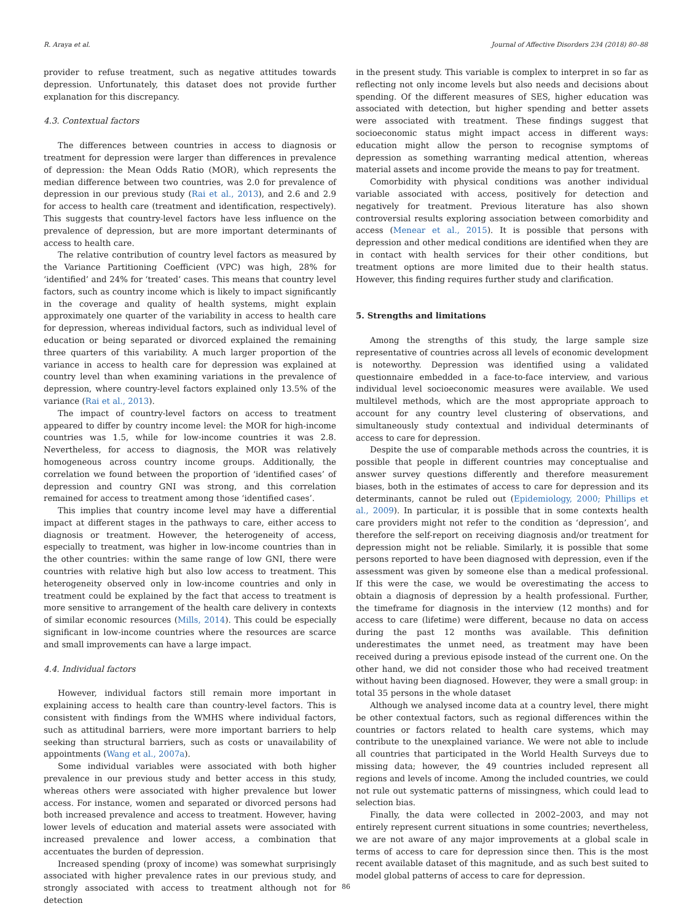R. Araya et al. Journal of Affective Disorders 234 (2018) 80–88
provider to refuse treatment, such as negative attitudes towards depression. Unfortunately, this dataset does not provide further explanation for this discrepancy.
4.3. Contextual factors
The differences between countries in access to diagnosis or treatment for depression were larger than differences in prevalence of depression: the Mean Odds Ratio (MOR), which represents the median difference between two countries, was 2.0 for prevalence of depression in our previous study (Rai et al., 2013), and 2.6 and 2.9 for access to health care (treatment and identification, respectively). This suggests that country-level factors have less influence on the prevalence of depression, but are more important determinants of access to health care.
The relative contribution of country level factors as measured by the Variance Partitioning Coefficient (VPC) was high, 28% for ‘identified’ and 24% for ‘treated’ cases. This means that country level factors, such as country income which is likely to impact significantly in the coverage and quality of health systems, might explain approximately one quarter of the variability in access to health care for depression, whereas individual factors, such as individual level of education or being separated or divorced explained the remaining three quarters of this variability. A much larger proportion of the variance in access to health care for depression was explained at country level than when examining variations in the prevalence of depression, where country-level factors explained only 13.5% of the variance (Rai et al., 2013).
The impact of country-level factors on access to treatment appeared to differ by country income level: the MOR for high-income countries was 1.5, while for low-income countries it was 2.8. Nevertheless, for access to diagnosis, the MOR was relatively homogeneous across country income groups. Additionally, the correlation we found between the proportion of ‘identified cases’ of depression and country GNI was strong, and this correlation remained for access to treatment among those ‘identified cases’.
This implies that country income level may have a differential impact at different stages in the pathways to care, either access to diagnosis or treatment. However, the heterogeneity of access, especially to treatment, was higher in low-income countries than in the other countries: within the same range of low GNI, there were countries with relative high but also low access to treatment. This heterogeneity observed only in low-income countries and only in treatment could be explained by the fact that access to treatment is more sensitive to arrangement of the health care delivery in contexts of similar economic resources (Mills, 2014). This could be especially significant in low-income countries where the resources are scarce and small improvements can have a large impact.
4.4. Individual factors
However, individual factors still remain more important in explaining access to health care than country-level factors. This is consistent with findings from the WMHS where individual factors, such as attitudinal barriers, were more important barriers to help seeking than structural barriers, such as costs or unavailability of appointments (Wang et al., 2007a).
Some individual variables were associated with both higher prevalence in our previous study and better access in this study, whereas others were associated with higher prevalence but lower access. For instance, women and separated or divorced persons had both increased prevalence and access to treatment. However, having lower levels of education and material assets were associated with increased prevalence and lower access, a combination that accentuates the burden of depression.
Increased spending (proxy of income) was somewhat surprisingly associated with higher prevalence rates in our previous study, and strongly associated with access to treatment although not for detection
in the present study. This variable is complex to interpret in so far as reflecting not only income levels but also needs and decisions about spending. Of the different measures of SES, higher education was associated with detection, but higher spending and better assets were associated with treatment. These findings suggest that socioeconomic status might impact access in different ways: education might allow the person to recognise symptoms of depression as something warranting medical attention, whereas material assets and income provide the means to pay for treatment.
Comorbidity with physical conditions was another individual variable associated with access, positively for detection and negatively for treatment. Previous literature has also shown controversial results exploring association between comorbidity and access (Menear et al., 2015). It is possible that persons with depression and other medical conditions are identified when they are in contact with health services for their other conditions, but treatment options are more limited due to their health status. However, this finding requires further study and clarification.
5. Strengths and limitations
Among the strengths of this study, the large sample size representative of countries across all levels of economic development is noteworthy. Depression was identified using a validated questionnaire embedded in a face-to-face interview, and various individual level socioeconomic measures were available. We used multilevel methods, which are the most appropriate approach to account for any country level clustering of observations, and simultaneously study contextual and individual determinants of access to care for depression.
Despite the use of comparable methods across the countries, it is possible that people in different countries may conceptualise and answer survey questions differently and therefore measurement biases, both in the estimates of access to care for depression and its determinants, cannot be ruled out (Epidemiology, 2000; Phillips et al., 2009). In particular, it is possible that in some contexts health care providers might not refer to the condition as ‘depression’, and therefore the self-report on receiving diagnosis and/or treatment for depression might not be reliable. Similarly, it is possible that some persons reported to have been diagnosed with depression, even if the assessment was given by someone else than a medical professional. If this were the case, we would be overestimating the access to obtain a diagnosis of depression by a health professional. Further, the timeframe for diagnosis in the interview (12 months) and for access to care (lifetime) were different, because no data on access during the past 12 months was available. This definition underestimates the unmet need, as treatment may have been received during a previous episode instead of the current one. On the other hand, we did not consider those who had received treatment without having been diagnosed. However, they were a small group: in total 35 persons in the whole dataset
Although we analysed income data at a country level, there might be other contextual factors, such as regional differences within the countries or factors related to health care systems, which may contribute to the unexplained variance. We were not able to include all countries that participated in the World Health Surveys due to missing data; however, the 49 countries included represent all regions and levels of income. Among the included countries, we could not rule out systematic patterns of missingness, which could lead to selection bias.
Finally, the data were collected in 2002–2003, and may not entirely represent current situations in some countries; nevertheless, we are not aware of any major improvements at a global scale in terms of access to care for depression since then. This is the most recent available dataset of this magnitude, and as such best suited to model global patterns of access to care for depression.
86